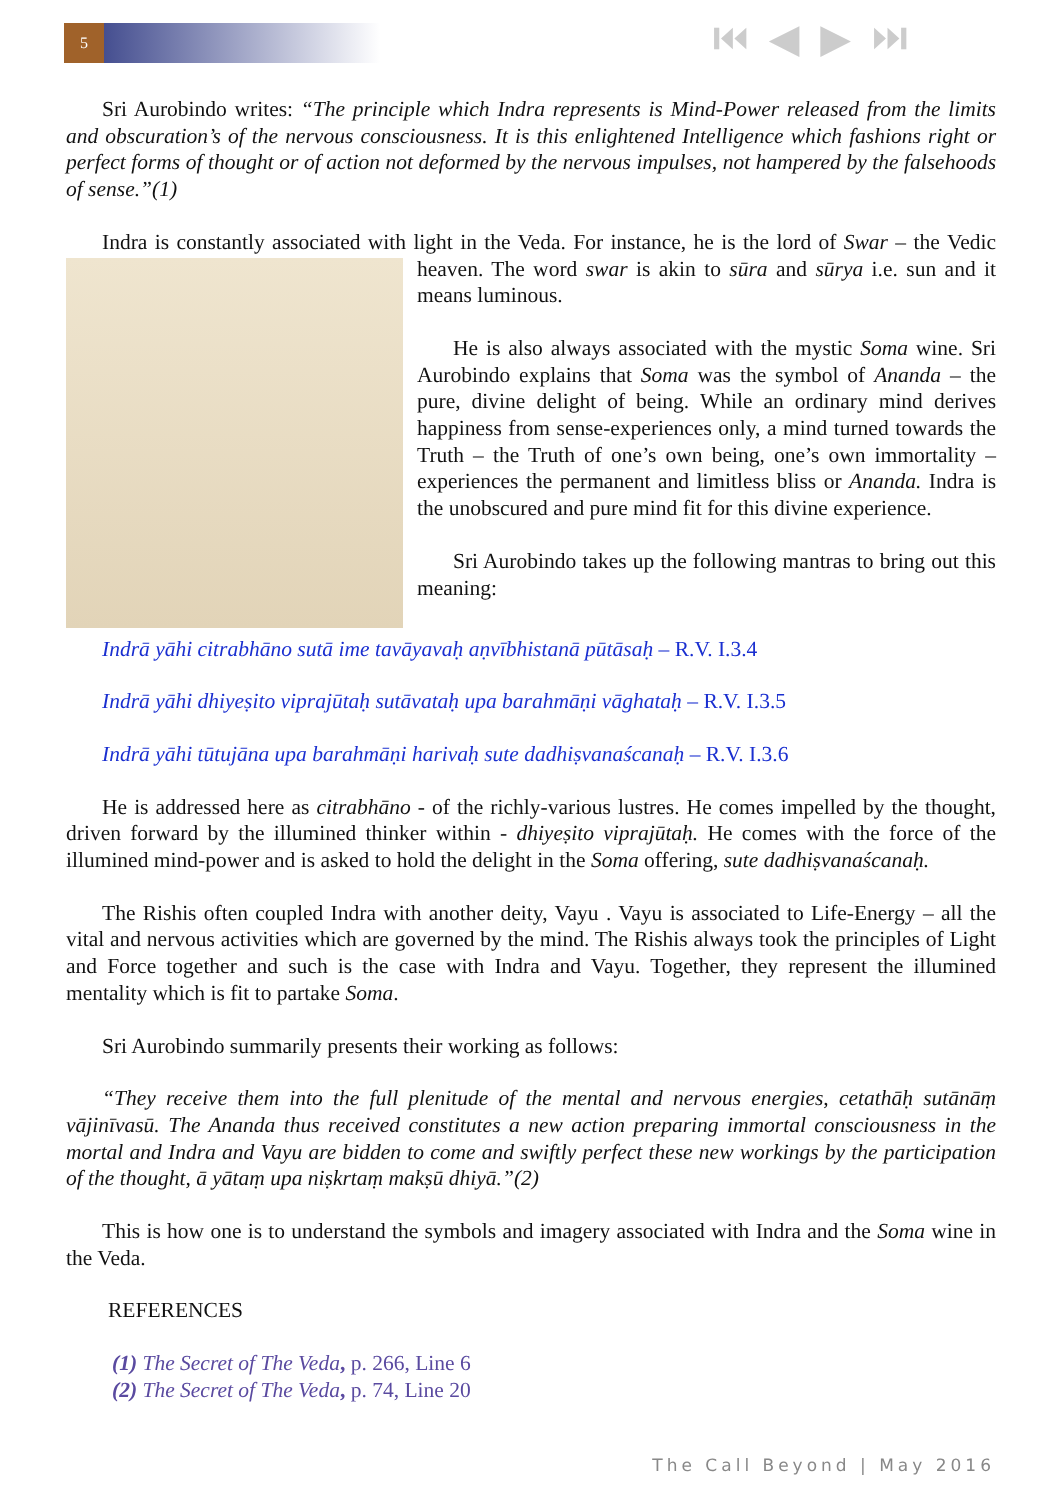5 ⏮ ◀ ▶ ⏭
Sri Aurobindo writes: “The principle which Indra represents is Mind-Power released from the limits and obscuration’s of the nervous consciousness. It is this enlightened Intelligence which fashions right or perfect forms of thought or of action not deformed by the nervous impulses, not hampered by the falsehoods of sense.”(1)
Indra is constantly associated with light in the Veda. For instance, he is the lord of Swar – the Vedic heaven. The word swar is akin to sūra and sūrya i.e. sun and it means luminous.
He is also always associated with the mystic Soma wine. Sri Aurobindo explains that Soma was the symbol of Ananda – the pure, divine delight of being. While an ordinary mind derives happiness from sense-experiences only, a mind turned towards the Truth – the Truth of one’s own being, one’s own immortality –experiences the permanent and limitless bliss or Ananda. Indra is the unobscured and pure mind fit for this divine experience.
Sri Aurobindo takes up the following mantras to bring out this meaning:
Indrā yāhi citrabhāno sutā ime tavāyavaḥ aṇvībhistanā pūtāsaḥ – R.V. I.3.4
Indrā yāhi dhiyeṣito viprajūtaḥ sutāvataḥ upa barahmāṇi vāghataḥ – R.V. I.3.5
Indrā yāhi tūtujāna upa barahmāṇi harivaḥ sute dadhiṣvanaścanaḥ – R.V. I.3.6
He is addressed here as citrabhāno - of the richly-various lustres. He comes impelled by the thought, driven forward by the illumined thinker within - dhiyeṣito viprajūtaḥ. He comes with the force of the illumined mind-power and is asked to hold the delight in the Soma offering, sute dadhiṣvanaścanaḥ.
The Rishis often coupled Indra with another deity, Vayu . Vayu is associated to Life-Energy – all the vital and nervous activities which are governed by the mind. The Rishis always took the principles of Light and Force together and such is the case with Indra and Vayu. Together, they represent the illumined mentality which is fit to partake Soma.
Sri Aurobindo summarily presents their working as follows:
“They receive them into the full plenitude of the mental and nervous energies, cetathāḥ sutānāṃ vājinīvasū. The Ananda thus received constitutes a new action preparing immortal consciousness in the mortal and Indra and Vayu are bidden to come and swiftly perfect these new workings by the participation of the thought, ā yātaṃ upa niṣkrtaṃ makṣū dhiyā.”(2)
This is how one is to understand the symbols and imagery associated with Indra and the Soma wine in the Veda.
REFERENCES
(1) The Secret of The Veda, p. 266, Line 6
(2) The Secret of The Veda, p. 74, Line 20
The Call Beyond | May 2016